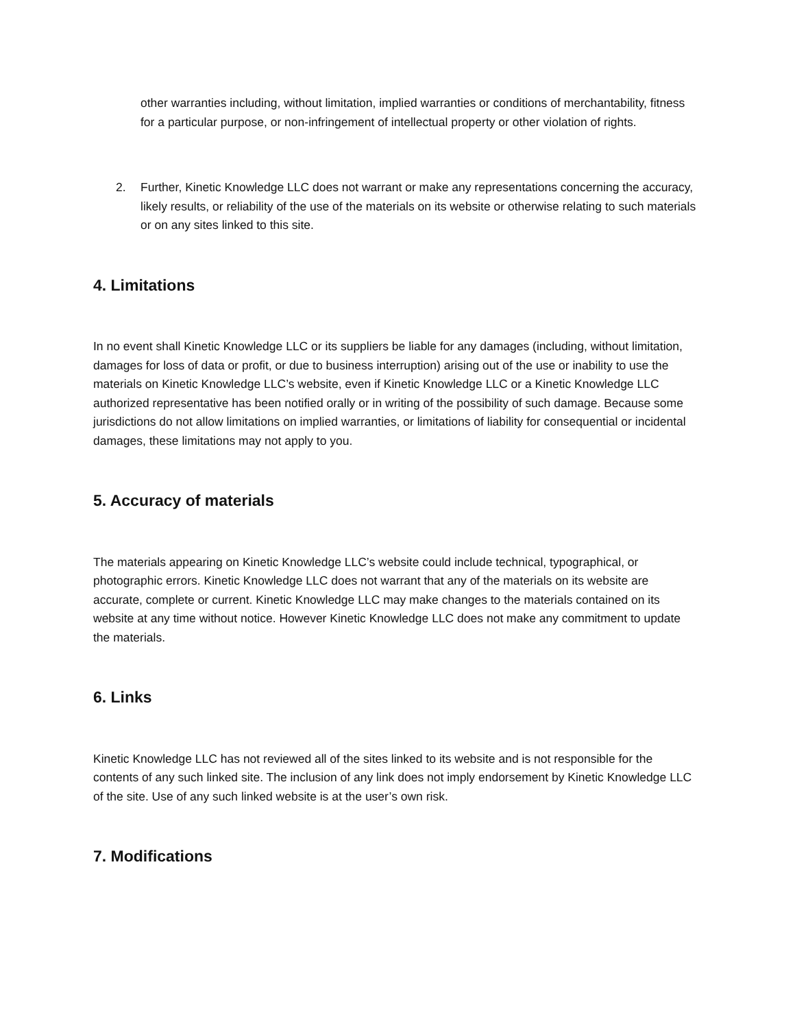other warranties including, without limitation, implied warranties or conditions of merchantability, fitness for a particular purpose, or non-infringement of intellectual property or other violation of rights.
2. Further, Kinetic Knowledge LLC does not warrant or make any representations concerning the accuracy, likely results, or reliability of the use of the materials on its website or otherwise relating to such materials or on any sites linked to this site.
4. Limitations
In no event shall Kinetic Knowledge LLC or its suppliers be liable for any damages (including, without limitation, damages for loss of data or profit, or due to business interruption) arising out of the use or inability to use the materials on Kinetic Knowledge LLC’s website, even if Kinetic Knowledge LLC or a Kinetic Knowledge LLC authorized representative has been notified orally or in writing of the possibility of such damage. Because some jurisdictions do not allow limitations on implied warranties, or limitations of liability for consequential or incidental damages, these limitations may not apply to you.
5. Accuracy of materials
The materials appearing on Kinetic Knowledge LLC’s website could include technical, typographical, or photographic errors. Kinetic Knowledge LLC does not warrant that any of the materials on its website are accurate, complete or current. Kinetic Knowledge LLC may make changes to the materials contained on its website at any time without notice. However Kinetic Knowledge LLC does not make any commitment to update the materials.
6. Links
Kinetic Knowledge LLC has not reviewed all of the sites linked to its website and is not responsible for the contents of any such linked site. The inclusion of any link does not imply endorsement by Kinetic Knowledge LLC of the site. Use of any such linked website is at the user’s own risk.
7. Modifications